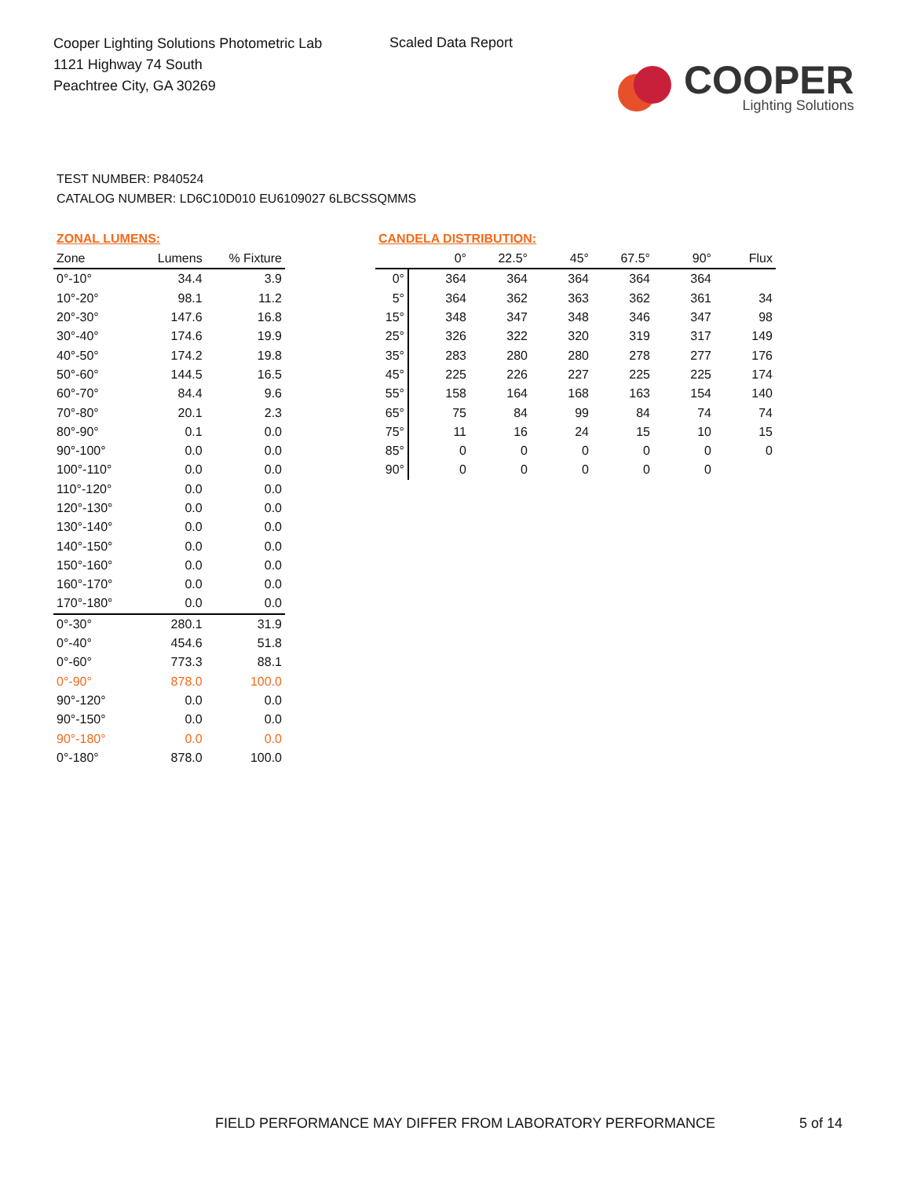Cooper Lighting Solutions Photometric Lab
1121 Highway 74 South
Peachtree City, GA 30269
Scaled Data Report
COOPER
Lighting Solutions
TEST NUMBER: P840524
CATALOG NUMBER: LD6C10D010 EU6109027 6LBCSSQMMS
ZONAL LUMENS:
| Zone | Lumens | % Fixture |
| --- | --- | --- |
| 0°-10° | 34.4 | 3.9 |
| 10°-20° | 98.1 | 11.2 |
| 20°-30° | 147.6 | 16.8 |
| 30°-40° | 174.6 | 19.9 |
| 40°-50° | 174.2 | 19.8 |
| 50°-60° | 144.5 | 16.5 |
| 60°-70° | 84.4 | 9.6 |
| 70°-80° | 20.1 | 2.3 |
| 80°-90° | 0.1 | 0.0 |
| 90°-100° | 0.0 | 0.0 |
| 100°-110° | 0.0 | 0.0 |
| 110°-120° | 0.0 | 0.0 |
| 120°-130° | 0.0 | 0.0 |
| 130°-140° | 0.0 | 0.0 |
| 140°-150° | 0.0 | 0.0 |
| 150°-160° | 0.0 | 0.0 |
| 160°-170° | 0.0 | 0.0 |
| 170°-180° | 0.0 | 0.0 |
| 0°-30° | 280.1 | 31.9 |
| 0°-40° | 454.6 | 51.8 |
| 0°-60° | 773.3 | 88.1 |
| 0°-90° | 878.0 | 100.0 |
| 90°-120° | 0.0 | 0.0 |
| 90°-150° | 0.0 | 0.0 |
| 90°-180° | 0.0 | 0.0 |
| 0°-180° | 878.0 | 100.0 |
CANDELA DISTRIBUTION:
| | 0° | 22.5° | 45° | 67.5° | 90° | Flux |
| --- | --- | --- | --- | --- | --- | --- |
| 0° | 364 | 364 | 364 | 364 | 364 | |
| 5° | 364 | 362 | 363 | 362 | 361 | 34 |
| 15° | 348 | 347 | 348 | 346 | 347 | 98 |
| 25° | 326 | 322 | 320 | 319 | 317 | 149 |
| 35° | 283 | 280 | 280 | 278 | 277 | 176 |
| 45° | 225 | 226 | 227 | 225 | 225 | 174 |
| 55° | 158 | 164 | 168 | 163 | 154 | 140 |
| 65° | 75 | 84 | 99 | 84 | 74 | 74 |
| 75° | 11 | 16 | 24 | 15 | 10 | 15 |
| 85° | 0 | 0 | 0 | 0 | 0 | 0 |
| 90° | 0 | 0 | 0 | 0 | 0 | |
FIELD PERFORMANCE MAY DIFFER FROM LABORATORY PERFORMANCE
5 of 14